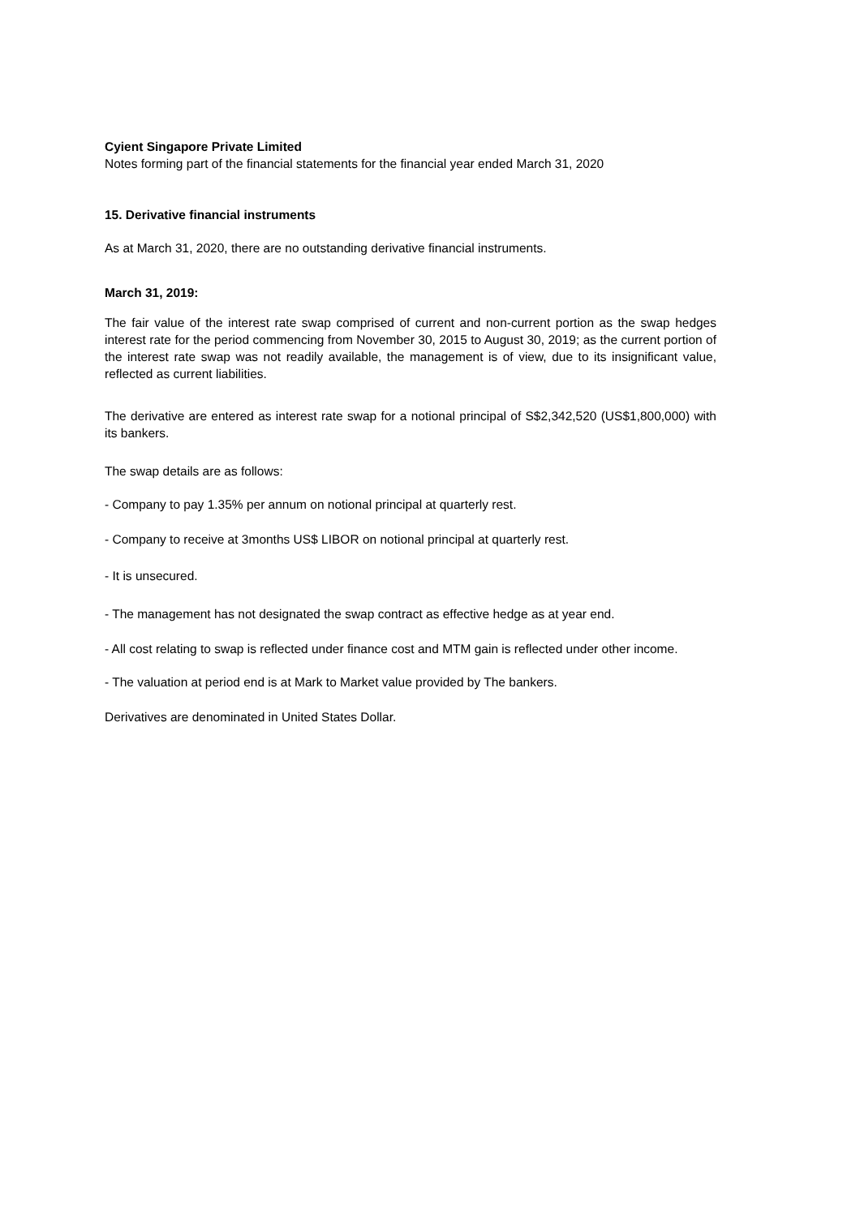Cyient Singapore Private Limited
Notes forming part of the financial statements for the financial year ended March 31, 2020
15. Derivative financial instruments
As at March 31, 2020, there are no outstanding derivative financial instruments.
March 31, 2019:
The fair value of the interest rate swap comprised of current and non-current portion as the swap hedges interest rate for the period commencing from November 30, 2015 to August 30, 2019; as the current portion of the interest rate swap was not readily available, the management is of view, due to its insignificant value, reflected as current liabilities.
The derivative are entered as interest rate swap for a notional principal of S$2,342,520 (US$1,800,000) with its bankers.
The swap details are as follows:
- Company to pay 1.35% per annum on notional principal at quarterly rest.
- Company to receive at 3months US$ LIBOR on notional principal at quarterly rest.
- It is unsecured.
- The management has not designated the swap contract as effective hedge as at year end.
- All cost relating to swap is reflected under finance cost and MTM gain is reflected under other income.
- The valuation at period end is at Mark to Market value provided by The bankers.
Derivatives are denominated in United States Dollar.